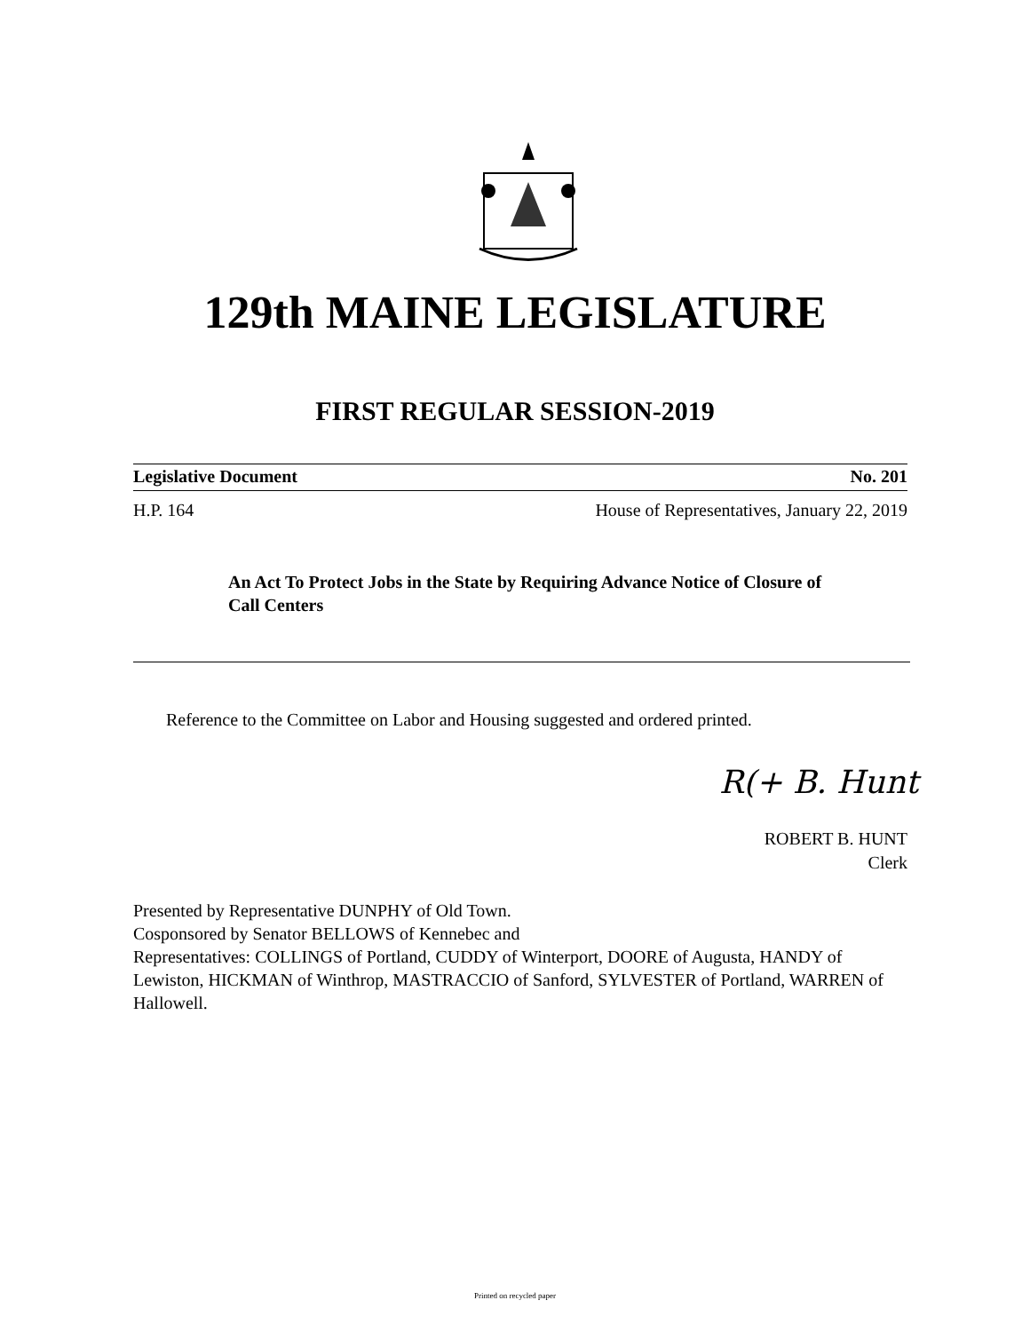129th MAINE LEGISLATURE
FIRST REGULAR SESSION-2019
Legislative Document No. 201
H.P. 164 House of Representatives, January 22, 2019
An Act To Protect Jobs in the State by Requiring Advance Notice of Closure of Call Centers
Reference to the Committee on Labor and Housing suggested and ordered printed.
R(+ B. Hunt
ROBERT B. HUNT
Clerk
Presented by Representative DUNPHY of Old Town.
Cosponsored by Senator BELLOWS of Kennebec and
Representatives: COLLINGS of Portland, CUDDY of Winterport, DOORE of Augusta, HANDY of Lewiston, HICKMAN of Winthrop, MASTRACCIO of Sanford, SYLVESTER of Portland, WARREN of Hallowell.
Printed on recycled paper